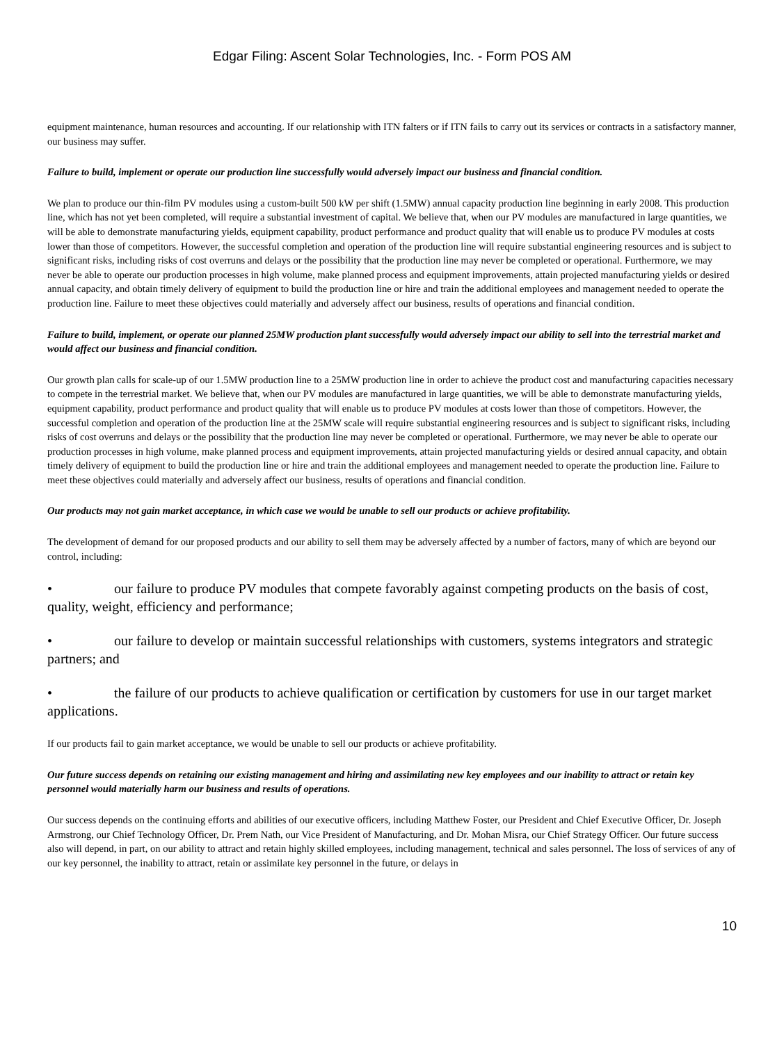Edgar Filing: Ascent Solar Technologies, Inc. - Form POS AM
equipment maintenance, human resources and accounting. If our relationship with ITN falters or if ITN fails to carry out its services or contracts in a satisfactory manner, our business may suffer.
Failure to build, implement or operate our production line successfully would adversely impact our business and financial condition.
We plan to produce our thin-film PV modules using a custom-built 500 kW per shift (1.5MW) annual capacity production line beginning in early 2008. This production line, which has not yet been completed, will require a substantial investment of capital. We believe that, when our PV modules are manufactured in large quantities, we will be able to demonstrate manufacturing yields, equipment capability, product performance and product quality that will enable us to produce PV modules at costs lower than those of competitors. However, the successful completion and operation of the production line will require substantial engineering resources and is subject to significant risks, including risks of cost overruns and delays or the possibility that the production line may never be completed or operational. Furthermore, we may never be able to operate our production processes in high volume, make planned process and equipment improvements, attain projected manufacturing yields or desired annual capacity, and obtain timely delivery of equipment to build the production line or hire and train the additional employees and management needed to operate the production line. Failure to meet these objectives could materially and adversely affect our business, results of operations and financial condition.
Failure to build, implement, or operate our planned 25MW production plant successfully would adversely impact our ability to sell into the terrestrial market and would affect our business and financial condition.
Our growth plan calls for scale-up of our 1.5MW production line to a 25MW production line in order to achieve the product cost and manufacturing capacities necessary to compete in the terrestrial market. We believe that, when our PV modules are manufactured in large quantities, we will be able to demonstrate manufacturing yields, equipment capability, product performance and product quality that will enable us to produce PV modules at costs lower than those of competitors. However, the successful completion and operation of the production line at the 25MW scale will require substantial engineering resources and is subject to significant risks, including risks of cost overruns and delays or the possibility that the production line may never be completed or operational. Furthermore, we may never be able to operate our production processes in high volume, make planned process and equipment improvements, attain projected manufacturing yields or desired annual capacity, and obtain timely delivery of equipment to build the production line or hire and train the additional employees and management needed to operate the production line. Failure to meet these objectives could materially and adversely affect our business, results of operations and financial condition.
Our products may not gain market acceptance, in which case we would be unable to sell our products or achieve profitability.
The development of demand for our proposed products and our ability to sell them may be adversely affected by a number of factors, many of which are beyond our control, including:
• our failure to produce PV modules that compete favorably against competing products on the basis of cost, quality, weight, efficiency and performance;
• our failure to develop or maintain successful relationships with customers, systems integrators and strategic partners; and
• the failure of our products to achieve qualification or certification by customers for use in our target market applications.
If our products fail to gain market acceptance, we would be unable to sell our products or achieve profitability.
Our future success depends on retaining our existing management and hiring and assimilating new key employees and our inability to attract or retain key personnel would materially harm our business and results of operations.
Our success depends on the continuing efforts and abilities of our executive officers, including Matthew Foster, our President and Chief Executive Officer, Dr. Joseph Armstrong, our Chief Technology Officer, Dr. Prem Nath, our Vice President of Manufacturing, and Dr. Mohan Misra, our Chief Strategy Officer. Our future success also will depend, in part, on our ability to attract and retain highly skilled employees, including management, technical and sales personnel. The loss of services of any of our key personnel, the inability to attract, retain or assimilate key personnel in the future, or delays in
10